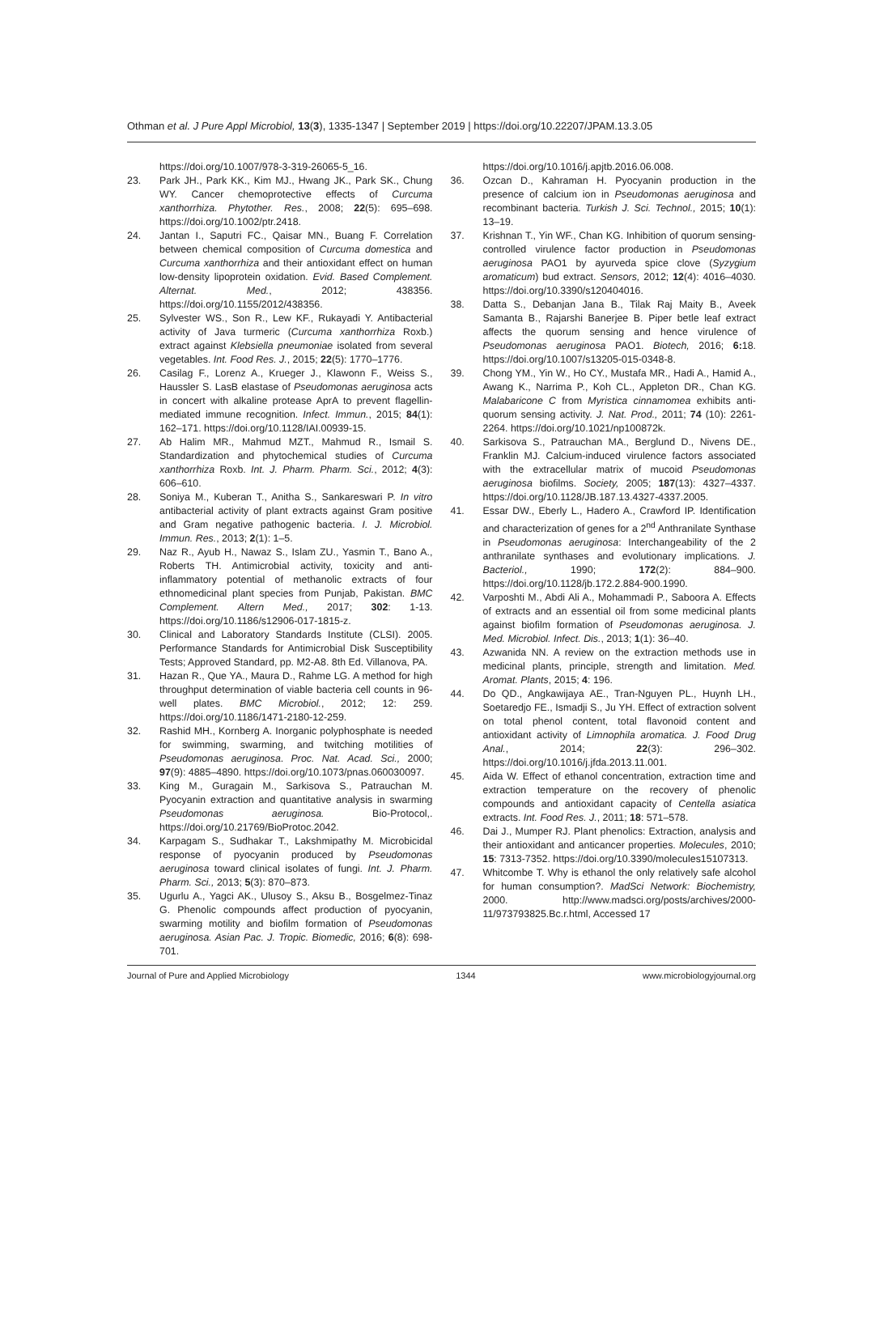Othman et al. J Pure Appl Microbiol, 13(3), 1335-1347 | September 2019 | https://doi.org/10.22207/JPAM.13.3.05
https://doi.org/10.1007/978-3-319-26065-5_16.
23. Park JH., Park KK., Kim MJ., Hwang JK., Park SK., Chung WY. Cancer chemoprotective effects of Curcuma xanthorrhiza. Phytother. Res., 2008; 22(5): 695–698. https://doi.org/10.1002/ptr.2418.
24. Jantan I., Saputri FC., Qaisar MN., Buang F. Correlation between chemical composition of Curcuma domestica and Curcuma xanthorrhiza and their antioxidant effect on human low-density lipoprotein oxidation. Evid. Based Complement. Alternat. Med., 2012; 438356. https://doi.org/10.1155/2012/438356.
25. Sylvester WS., Son R., Lew KF., Rukayadi Y. Antibacterial activity of Java turmeric (Curcuma xanthorrhiza Roxb.) extract against Klebsiella pneumoniae isolated from several vegetables. Int. Food Res. J., 2015; 22(5): 1770–1776.
26. Casilag F., Lorenz A., Krueger J., Klawonn F., Weiss S., Haussler S. LasB elastase of Pseudomonas aeruginosa acts in concert with alkaline protease AprA to prevent flagellin-mediated immune recognition. Infect. Immun., 2015; 84(1): 162–171. https://doi.org/10.1128/IAI.00939-15.
27. Ab Halim MR., Mahmud MZT., Mahmud R., Ismail S. Standardization and phytochemical studies of Curcuma xanthorrhiza Roxb. Int. J. Pharm. Pharm. Sci., 2012; 4(3): 606–610.
28. Soniya M., Kuberan T., Anitha S., Sankareswari P. In vitro antibacterial activity of plant extracts against Gram positive and Gram negative pathogenic bacteria. I. J. Microbiol. Immun. Res., 2013; 2(1): 1–5.
29. Naz R., Ayub H., Nawaz S., Islam ZU., Yasmin T., Bano A., Roberts TH. Antimicrobial activity, toxicity and anti-inflammatory potential of methanolic extracts of four ethnomedicinal plant species from Punjab, Pakistan. BMC Complement. Altern Med., 2017; 302: 1-13. https://doi.org/10.1186/s12906-017-1815-z.
30. Clinical and Laboratory Standards Institute (CLSI). 2005. Performance Standards for Antimicrobial Disk Susceptibility Tests; Approved Standard, pp. M2-A8. 8th Ed. Villanova, PA.
31. Hazan R., Que YA., Maura D., Rahme LG. A method for high throughput determination of viable bacteria cell counts in 96-well plates. BMC Microbiol., 2012; 12: 259. https://doi.org/10.1186/1471-2180-12-259.
32. Rashid MH., Kornberg A. Inorganic polyphosphate is needed for swimming, swarming, and twitching motilities of Pseudomonas aeruginosa. Proc. Nat. Acad. Sci., 2000; 97(9): 4885–4890. https://doi.org/10.1073/pnas.060030097.
33. King M., Guragain M., Sarkisova S., Patrauchan M. Pyocyanin extraction and quantitative analysis in swarming Pseudomonas aeruginosa. Bio-Protocol,. https://doi.org/10.21769/BioProtoc.2042.
34. Karpagam S., Sudhakar T., Lakshmipathy M. Microbicidal response of pyocyanin produced by Pseudomonas aeruginosa toward clinical isolates of fungi. Int. J. Pharm. Pharm. Sci., 2013; 5(3): 870–873.
35. Ugurlu A., Yagci AK., Ulusoy S., Aksu B., Bosgelmez-Tinaz G. Phenolic compounds affect production of pyocyanin, swarming motility and biofilm formation of Pseudomonas aeruginosa. Asian Pac. J. Tropic. Biomedic, 2016; 6(8): 698-701.
https://doi.org/10.1016/j.apjtb.2016.06.008.
36. Ozcan D., Kahraman H. Pyocyanin production in the presence of calcium ion in Pseudomonas aeruginosa and recombinant bacteria. Turkish J. Sci. Technol., 2015; 10(1): 13–19.
37. Krishnan T., Yin WF., Chan KG. Inhibition of quorum sensing-controlled virulence factor production in Pseudomonas aeruginosa PAO1 by ayurveda spice clove (Syzygium aromaticum) bud extract. Sensors, 2012; 12(4): 4016–4030. https://doi.org/10.3390/s120404016.
38. Datta S., Debanjan Jana B., Tilak Raj Maity B., Aveek Samanta B., Rajarshi Banerjee B. Piper betle leaf extract affects the quorum sensing and hence virulence of Pseudomonas aeruginosa PAO1. Biotech, 2016; 6: 18. https://doi.org/10.1007/s13205-015-0348-8.
39. Chong YM., Yin W., Ho CY., Mustafa MR., Hadi A., Hamid A., Awang K., Narrima P., Koh CL., Appleton DR., Chan KG. Malabaricone C from Myristica cinnamomea exhibits anti-quorum sensing activity. J. Nat. Prod., 2011; 74 (10): 2261-2264. https://doi.org/10.1021/np100872k.
40. Sarkisova S., Patrauchan MA., Berglund D., Nivens DE., Franklin MJ. Calcium-induced virulence factors associated with the extracellular matrix of mucoid Pseudomonas aeruginosa biofilms. Society, 2005; 187(13): 4327–4337. https://doi.org/10.1128/JB.187.13.4327-4337.2005.
41. Essar DW., Eberly L., Hadero A., Crawford IP. Identification and characterization of genes for a 2<sup>nd</sup> Anthranilate Synthase in Pseudomonas aeruginosa: Interchangeability of the 2 anthranilate synthases and evolutionary implications. J. Bacteriol., 1990; 172(2): 884–900. https://doi.org/10.1128/jb.172.2.884-900.1990.
42. Varposhti M., Abdi Ali A., Mohammadi P., Saboora A. Effects of extracts and an essential oil from some medicinal plants against biofilm formation of Pseudomonas aeruginosa. J. Med. Microbiol. Infect. Dis., 2013; 1(1): 36–40.
43. Azwanida NN. A review on the extraction methods use in medicinal plants, principle, strength and limitation. Med. Aromat. Plants, 2015; 4: 196.
44. Do QD., Angkawijaya AE., Tran-Nguyen PL., Huynh LH., Soetaredjo FE., Ismadji S., Ju YH. Effect of extraction solvent on total phenol content, total flavonoid content and antioxidant activity of Limnophila aromatica. J. Food Drug Anal., 2014; 22(3): 296–302. https://doi.org/10.1016/j.jfda.2013.11.001.
45. Aida W. Effect of ethanol concentration, extraction time and extraction temperature on the recovery of phenolic compounds and antioxidant capacity of Centella asiatica extracts. Int. Food Res. J., 2011; 18: 571–578.
46. Dai J., Mumper RJ. Plant phenolics: Extraction, analysis and their antioxidant and anticancer properties. Molecules, 2010; 15: 7313-7352. https://doi.org/10.3390/molecules15107313.
47. Whitcombe T. Why is ethanol the only relatively safe alcohol for human consumption?. MadSci Network: Biochemistry, 2000. http://www.madsci.org/posts/archives/2000-11/973793825.Bc.r.html, Accessed 17
Journal of Pure and Applied Microbiology 1344 www.microbiologyjournal.org